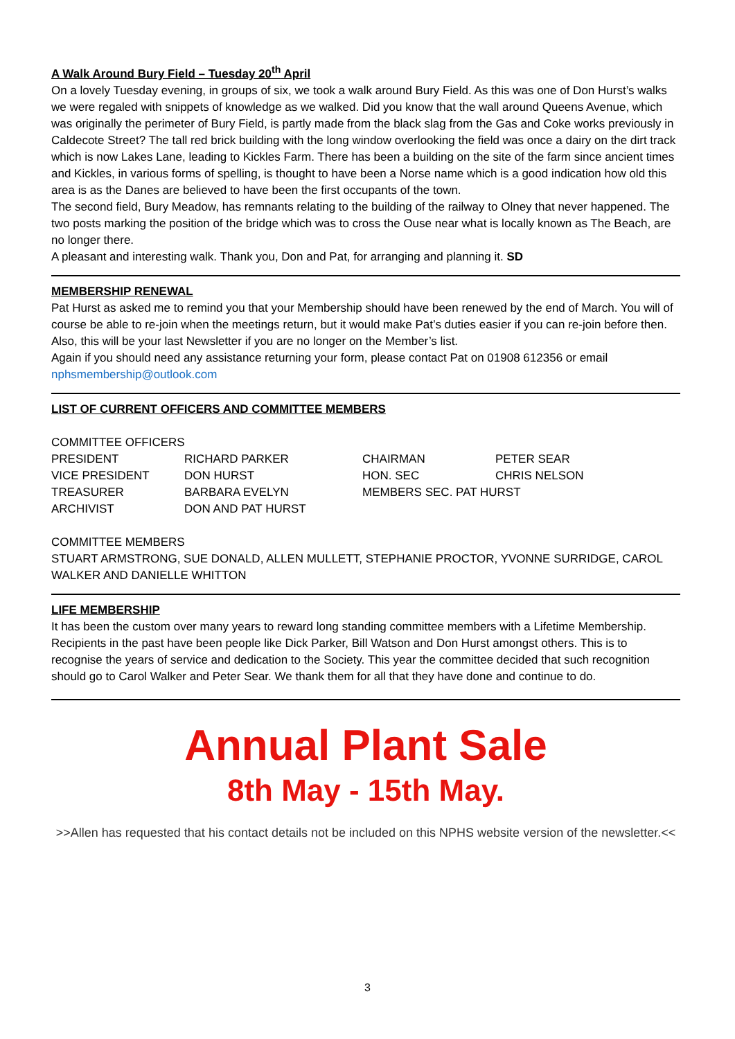A Walk Around Bury Field – Tuesday 20<sup>th</sup> April
On a lovely Tuesday evening, in groups of six, we took a walk around Bury Field. As this was one of Don Hurst’s walks we were regaled with snippets of knowledge as we walked. Did you know that the wall around Queens Avenue, which was originally the perimeter of Bury Field, is partly made from the black slag from the Gas and Coke works previously in Caldecote Street? The tall red brick building with the long window overlooking the field was once a dairy on the dirt track which is now Lakes Lane, leading to Kickles Farm. There has been a building on the site of the farm since ancient times and Kickles, in various forms of spelling, is thought to have been a Norse name which is a good indication how old this area is as the Danes are believed to have been the first occupants of the town.
The second field, Bury Meadow, has remnants relating to the building of the railway to Olney that never happened. The two posts marking the position of the bridge which was to cross the Ouse near what is locally known as The Beach, are no longer there.
A pleasant and interesting walk. Thank you, Don and Pat, for arranging and planning it. SD
MEMBERSHIP RENEWAL
Pat Hurst as asked me to remind you that your Membership should have been renewed by the end of March. You will of course be able to re-join when the meetings return, but it would make Pat’s duties easier if you can re-join before then. Also, this will be your last Newsletter if you are no longer on the Member’s list.
Again if you should need any assistance returning your form, please contact Pat on 01908 612356 or email nphsmembership@outlook.com
LIST OF CURRENT OFFICERS AND COMMITTEE MEMBERS
COMMITTEE OFFICERS
| PRESIDENT | RICHARD PARKER | CHAIRMAN | PETER SEAR |
| VICE PRESIDENT | DON HURST | HON. SEC | CHRIS NELSON |
| TREASURER | BARBARA EVELYN | MEMBERS SEC. PAT HURST | |
| ARCHIVIST | DON AND PAT HURST | | |
COMMITTEE MEMBERS
STUART ARMSTRONG, SUE DONALD, ALLEN MULLETT, STEPHANIE PROCTOR, YVONNE SURRIDGE, CAROL WALKER AND DANIELLE WHITTON
LIFE MEMBERSHIP
It has been the custom over many years to reward long standing committee members with a Lifetime Membership. Recipients in the past have been people like Dick Parker, Bill Watson and Don Hurst amongst others. This is to recognise the years of service and dedication to the Society. This year the committee decided that such recognition should go to Carol Walker and Peter Sear. We thank them for all that they have done and continue to do.
Annual Plant Sale
8th May - 15th May.
>>Allen has requested that his contact details not be included on this NPHS website version of the newsletter.<<
3